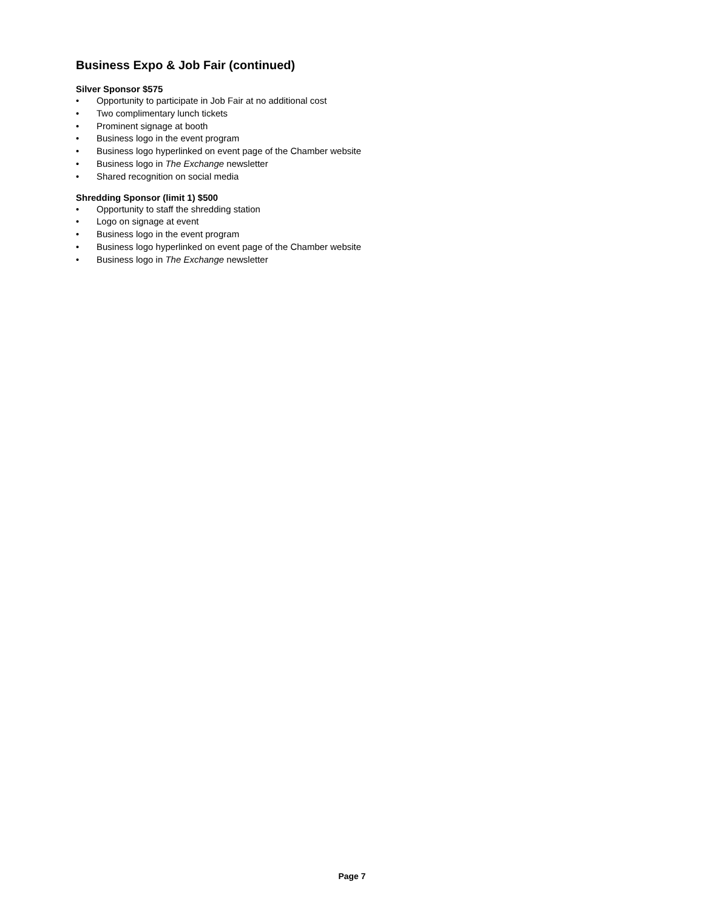Business Expo & Job Fair (continued)
Silver Sponsor $575
• Opportunity to participate in Job Fair at no additional cost
• Two complimentary lunch tickets
• Prominent signage at booth
• Business logo in the event program
• Business logo hyperlinked on event page of the Chamber website
• Business logo in The Exchange newsletter
• Shared recognition on social media
Shredding Sponsor (limit 1) $500
• Opportunity to staff the shredding station
• Logo on signage at event
• Business logo in the event program
• Business logo hyperlinked on event page of the Chamber website
• Business logo in The Exchange newsletter
Page 7